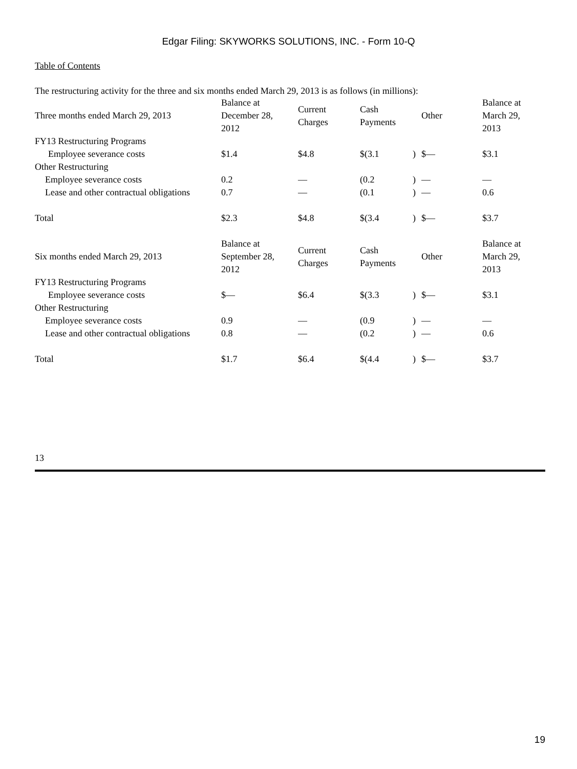Edgar Filing: SKYWORKS SOLUTIONS, INC. - Form 10-Q
Table of Contents
The restructuring activity for the three and six months ended March 29, 2013 is as follows (in millions):
| Three months ended March 29, 2013 | Balance at December 28, 2012 | Current Charges | Cash Payments | | Other | Balance at March 29, 2013 |
| FY13 Restructuring Programs | | | | | | |
| Employee severance costs | $1.4 | $4.8 | $(3.1 | ) | $— | $3.1 |
| Other Restructuring | | | | | | |
| Employee severance costs | 0.2 | — | (0.2 | ) | — | — |
| Lease and other contractual obligations | 0.7 | — | (0.1 | ) | — | 0.6 |
| Total | $2.3 | $4.8 | $(3.4 | ) | $— | $3.7 |
| Six months ended March 29, 2013 | Balance at September 28, 2012 | Current Charges | Cash Payments | | Other | Balance at March 29, 2013 |
| FY13 Restructuring Programs | | | | | | |
| Employee severance costs | $— | $6.4 | $(3.3 | ) | $— | $3.1 |
| Other Restructuring | | | | | | |
| Employee severance costs | 0.9 | — | (0.9 | ) | — | — |
| Lease and other contractual obligations | 0.8 | — | (0.2 | ) | — | 0.6 |
| Total | $1.7 | $6.4 | $(4.4 | ) | $— | $3.7 |
13
19